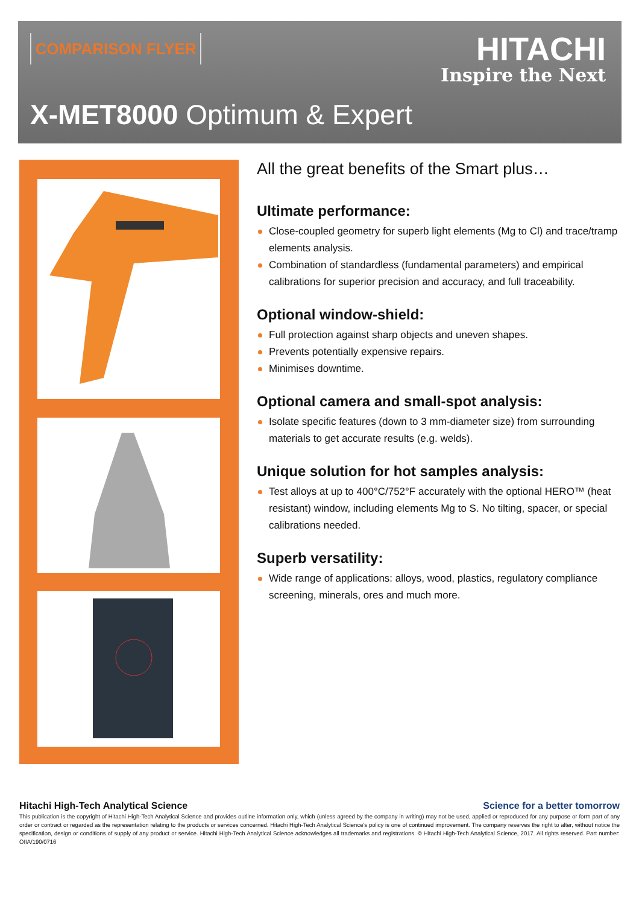COMPARISON FLYER HITACHI
Inspire the Next
X-MET8000 Optimum & Expert
All the great benefits of the Smart plus…
Ultimate performance:
Close-coupled geometry for superb light elements (Mg to Cl) and trace/tramp elements analysis.
Combination of standardless (fundamental parameters) and empirical calibrations for superior precision and accuracy, and full traceability.
Optional window-shield:
Full protection against sharp objects and uneven shapes.
Prevents potentially expensive repairs.
Minimises downtime.
Optional camera and small-spot analysis:
Isolate specific features (down to 3 mm-diameter size) from surrounding materials to get accurate results (e.g. welds).
Unique solution for hot samples analysis:
Test alloys at up to 400°C/752°F accurately with the optional HERO™ (heat resistant) window, including elements Mg to S. No tilting, spacer, or special calibrations needed.
Superb versatility:
Wide range of applications: alloys, wood, plastics, regulatory compliance screening, minerals, ores and much more.
Hitachi High-Tech Analytical Science Science for a better tomorrow
This publication is the copyright of Hitachi High-Tech Analytical Science and provides outline information only, which (unless agreed by the company in writing) may not be used, applied or reproduced for any purpose or form part of any order or contract or regarded as the representation relating to the products or services concerned. Hitachi High-Tech Analytical Science’s policy is one of continued improvement. The company reserves the right to alter, without notice the specification, design or conditions of supply of any product or service. Hitachi High-Tech Analytical Science acknowledges all trademarks and registrations. © Hitachi High-Tech Analytical Science, 2017. All rights reserved. Part number: OIIA/190/0716